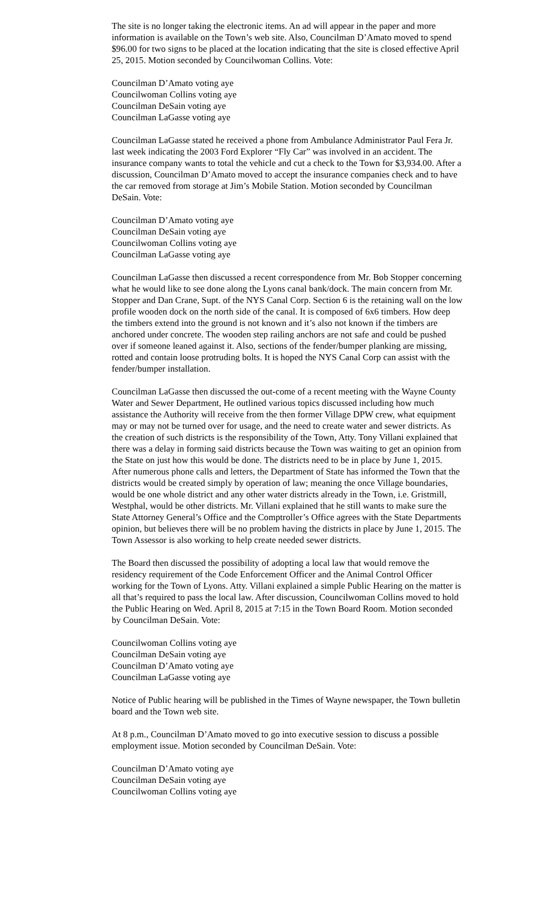The site is no longer taking the electronic items. An ad will appear in the paper and more information is available on the Town’s web site. Also, Councilman D’Amato moved to spend $96.00 for two signs to be placed at the location indicating that the site is closed effective April 25, 2015. Motion seconded by Councilwoman Collins. Vote:
Councilman D’Amato voting aye
Councilwoman Collins voting aye
Councilman DeSain voting aye
Councilman LaGasse voting aye
Councilman LaGasse stated he received a phone from Ambulance Administrator Paul Fera Jr. last week indicating the 2003 Ford Explorer “Fly Car” was involved in an accident. The insurance company wants to total the vehicle and cut a check to the Town for $3,934.00. After a discussion, Councilman D’Amato moved to accept the insurance companies check and to have the car removed from storage at Jim’s Mobile Station. Motion seconded by Councilman DeSain. Vote:
Councilman D’Amato voting aye
Councilman DeSain voting aye
Councilwoman Collins voting aye
Councilman LaGasse voting aye
Councilman LaGasse then discussed a recent correspondence from Mr. Bob Stopper concerning what he would like to see done along the Lyons canal bank/dock. The main concern from Mr. Stopper and Dan Crane, Supt. of the NYS Canal Corp. Section 6 is the retaining wall on the low profile wooden dock on the north side of the canal. It is composed of 6x6 timbers. How deep the timbers extend into the ground is not known and it’s also not known if the timbers are anchored under concrete. The wooden step railing anchors are not safe and could be pushed over if someone leaned against it. Also, sections of the fender/bumper planking are missing, rotted and contain loose protruding bolts. It is hoped the NYS Canal Corp can assist with the fender/bumper installation.
Councilman LaGasse then discussed the out-come of a recent meeting with the Wayne County Water and Sewer Department, He outlined various topics discussed including how much assistance the Authority will receive from the then former Village DPW crew, what equipment may or may not be turned over for usage, and the need to create water and sewer districts. As the creation of such districts is the responsibility of the Town, Atty. Tony Villani explained that there was a delay in forming said districts because the Town was waiting to get an opinion from the State on just how this would be done. The districts need to be in place by June 1, 2015. After numerous phone calls and letters, the Department of State has informed the Town that the districts would be created simply by operation of law; meaning the once Village boundaries, would be one whole district and any other water districts already in the Town, i.e. Gristmill, Westphal, would be other districts. Mr. Villani explained that he still wants to make sure the State Attorney General’s Office and the Comptroller’s Office agrees with the State Departments opinion, but believes there will be no problem having the districts in place by June 1, 2015. The Town Assessor is also working to help create needed sewer districts.
The Board then discussed the possibility of adopting a local law that would remove the residency requirement of the Code Enforcement Officer and the Animal Control Officer working for the Town of Lyons. Atty. Villani explained a simple Public Hearing on the matter is all that’s required to pass the local law. After discussion, Councilwoman Collins moved to hold the Public Hearing on Wed. April 8, 2015 at 7:15 in the Town Board Room. Motion seconded by Councilman DeSain. Vote:
Councilwoman Collins voting aye
Councilman DeSain voting aye
Councilman D’Amato voting aye
Councilman LaGasse voting aye
Notice of Public hearing will be published in the Times of Wayne newspaper, the Town bulletin board and the Town web site.
At 8 p.m., Councilman D’Amato moved to go into executive session to discuss a possible employment issue. Motion seconded by Councilman DeSain. Vote:
Councilman D’Amato voting aye
Councilman DeSain voting aye
Councilwoman Collins voting aye